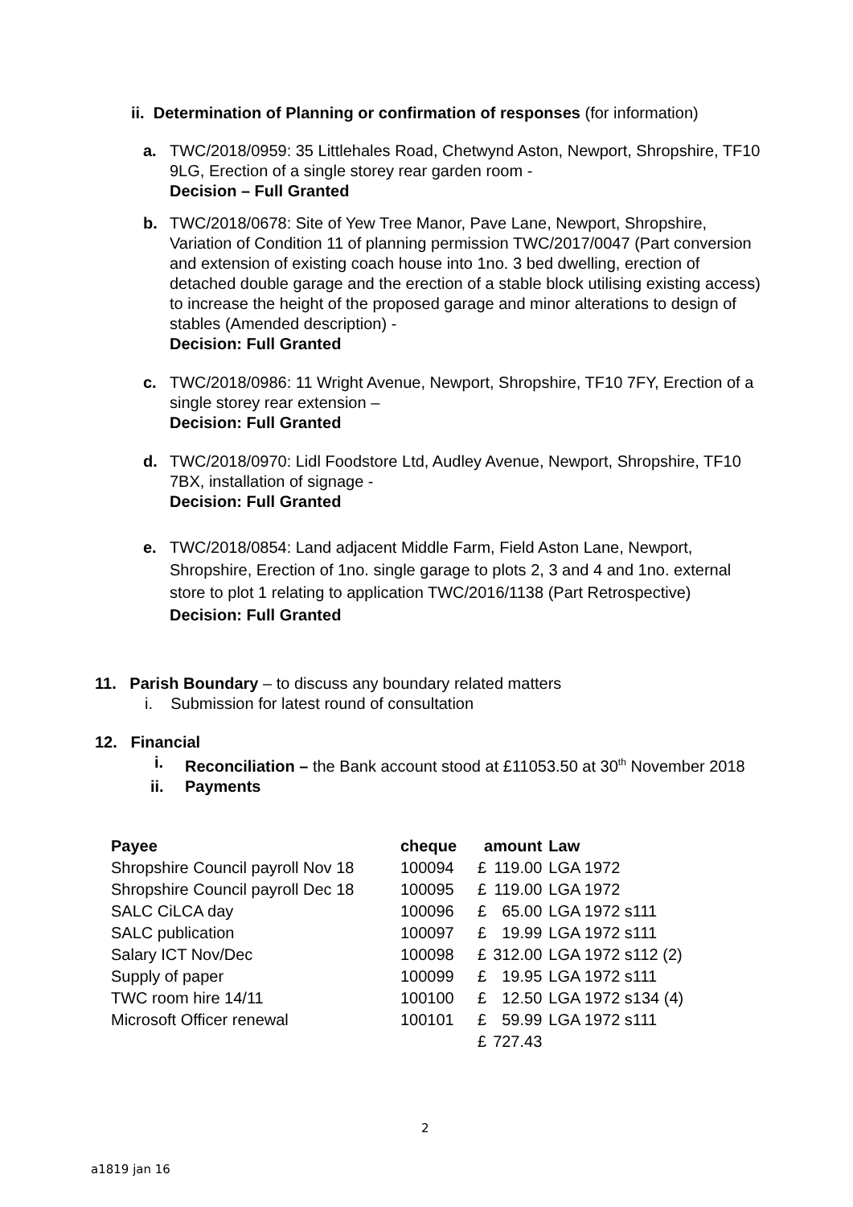ii. Determination of Planning or confirmation of responses (for information)
a. TWC/2018/0959: 35 Littlehales Road, Chetwynd Aston, Newport, Shropshire, TF10 9LG, Erection of a single storey rear garden room -
Decision – Full Granted
b. TWC/2018/0678: Site of Yew Tree Manor, Pave Lane, Newport, Shropshire, Variation of Condition 11 of planning permission TWC/2017/0047 (Part conversion and extension of existing coach house into 1no. 3 bed dwelling, erection of detached double garage and the erection of a stable block utilising existing access) to increase the height of the proposed garage and minor alterations to design of stables (Amended description) -
Decision: Full Granted
c. TWC/2018/0986: 11 Wright Avenue, Newport, Shropshire, TF10 7FY, Erection of a single storey rear extension –
Decision: Full Granted
d. TWC/2018/0970: Lidl Foodstore Ltd, Audley Avenue, Newport, Shropshire, TF10 7BX, installation of signage -
Decision: Full Granted
e. TWC/2018/0854: Land adjacent Middle Farm, Field Aston Lane, Newport, Shropshire, Erection of 1no. single garage to plots 2, 3 and 4 and 1no. external store to plot 1 relating to application TWC/2016/1138 (Part Retrospective)
Decision: Full Granted
11. Parish Boundary – to discuss any boundary related matters
i. Submission for latest round of consultation
12. Financial
i. Reconciliation – the Bank account stood at £11053.50 at 30<sup>th</sup> November 2018
ii. Payments
| Payee | cheque | amount | | Law |
| --- | --- | --- | --- | --- |
| Shropshire Council payroll Nov 18 | 100094 | £ | 119.00 | LGA 1972 |
| Shropshire Council payroll Dec 18 | 100095 | £ | 119.00 | LGA 1972 |
| SALC CiLCA day | 100096 | £ | 65.00 | LGA 1972 s111 |
| SALC publication | 100097 | £ | 19.99 | LGA 1972 s111 |
| Salary ICT Nov/Dec | 100098 | £ | 312.00 | LGA 1972 s112 (2) |
| Supply of paper | 100099 | £ | 19.95 | LGA 1972 s111 |
| TWC room hire 14/11 | 100100 | £ | 12.50 | LGA 1972 s134 (4) |
| Microsoft Officer renewal | 100101 | £ | 59.99 | LGA 1972 s111 |
| | | £ | 727.43 | |
2
a1819 jan 16